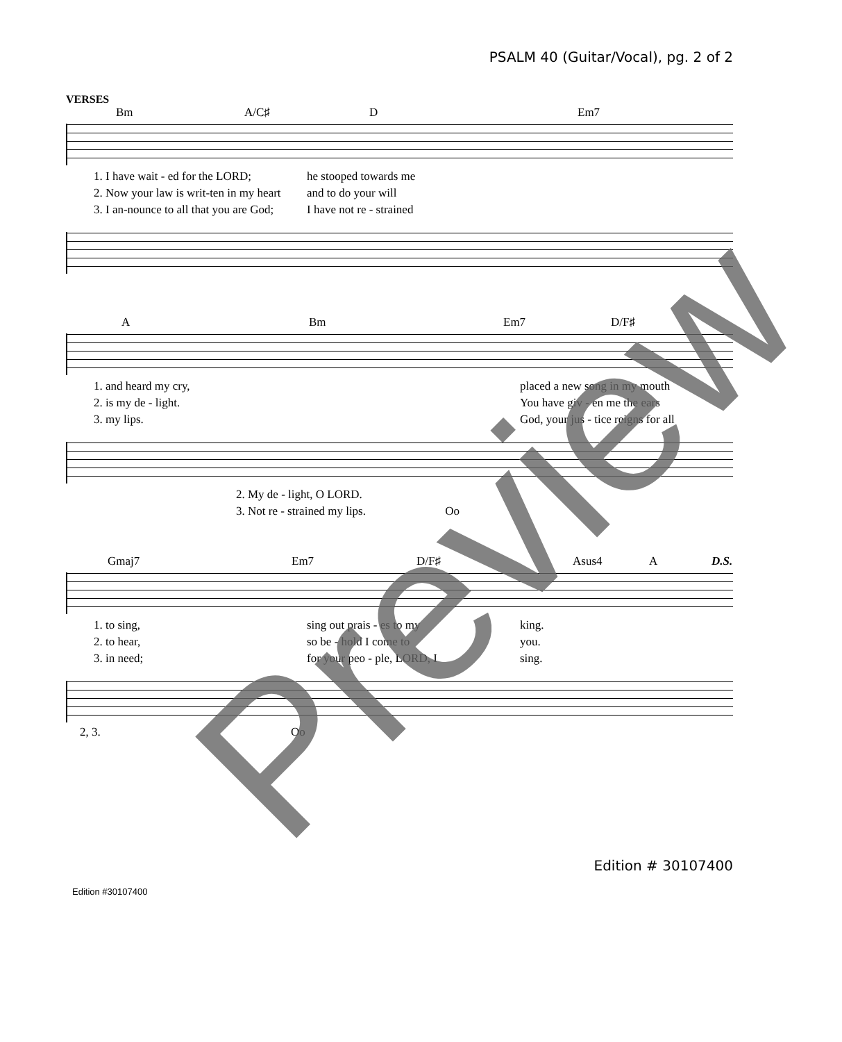PSALM 40 (Guitar/Vocal), pg. 2 of 2
VERSES
Bm A/C♯ D Em7
1. I have wait - ed for the LORD;
he stooped towards me
2. Now your law is writ-ten in my heart
and to do your will
3. I an-nounce to all that you are God;
I have not re - strained
A Bm Em7 D/F♯
1. and heard my cry,
placed a new song in my mouth
2. is my de - light.
You have giv - en me the ears
3. my lips.
God, your jus - tice reigns for all
2. My de - light, O LORD.
3. Not re - strained my lips. Oo
Gmaj7 Em7 D/F♯ Asus4 A D.S.
1. to sing,
sing out prais - es to my
king.
2. to hear,
so be - hold I come to
you.
3. in need;
for your peo - ple, LORD, I
sing.
2, 3. Oo
Edition # 30107400
Edition #30107400
Preview